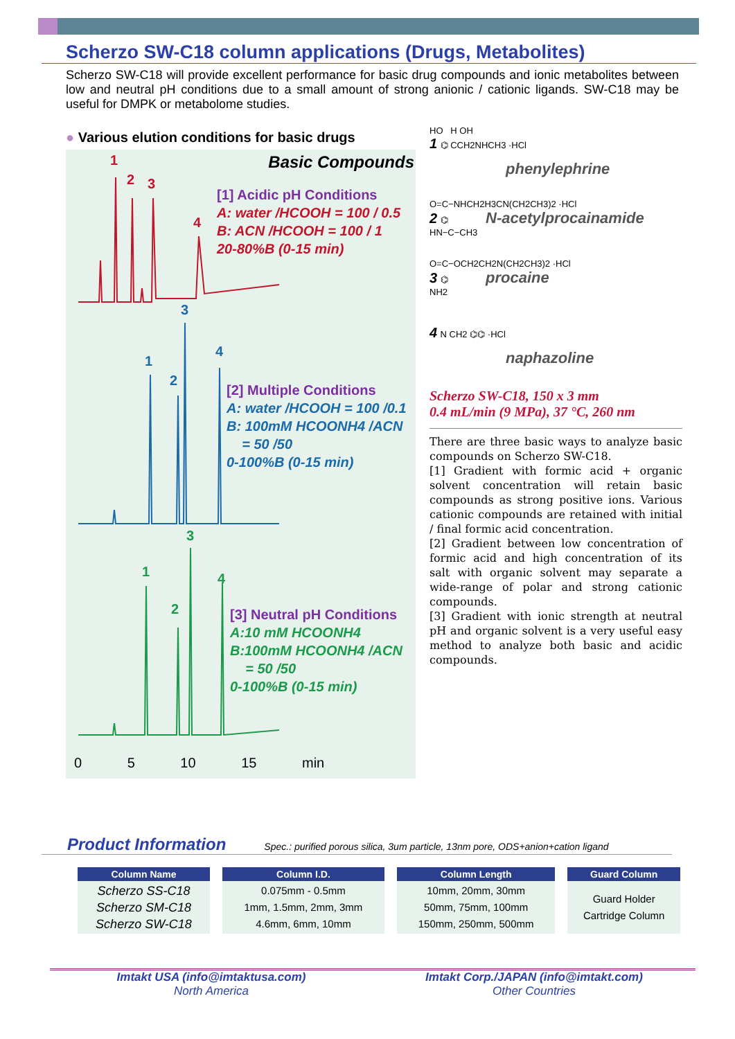Scherzo SW-C18 column applications (Drugs, Metabolites)
Scherzo SW-C18 will provide excellent performance for basic drug compounds and ionic metabolites between low and neutral pH conditions due to a small amount of strong anionic / cationic ligands. SW-C18 may be useful for DMPK or metabolome studies.
● Various elution conditions for basic drugs
Basic Compounds 1
2 3
4
[1] Acidic pH Conditions
A: water /HCOOH = 100 / 0.5
B: ACN /HCOOH = 100 / 1
20-80%B (0-15 min)
3
1
2
4
[2] Multiple Conditions
A: water /HCOOH = 100 /0.1
B: 100mM HCOONH4 /ACN
= 50 /50
0-100%B (0-15 min)
3
1
2
4
[3] Neutral pH Conditions
A:10 mM HCOONH4
B:100mM HCOONH4 /ACN
= 50 /50
0-100%B (0-15 min)
0 5 10 15 min
HO H OH
1 ⌬ CCH2NHCH3 ·HCl
phenylephrine
O=C−NHCH2H3CN(CH2CH3)2 ·HCl
2 ⌬ N-acetylprocainamide
HN−C−CH3
O=C−OCH2CH2N(CH2CH3)2 ·HCl
3 ⌬ procaine
NH2
4 N CH2 ⌬⌬ ·HCl
naphazoline
Scherzo SW-C18, 150 x 3 mm
0.4 mL/min (9 MPa), 37 °C, 260 nm
There are three basic ways to analyze basic compounds on Scherzo SW-C18.
[1] Gradient with formic acid + organic solvent concentration will retain basic compounds as strong positive ions. Various cationic compounds are retained with initial / final formic acid concentration.
[2] Gradient between low concentration of formic acid and high concentration of its salt with organic solvent may separate a wide-range of polar and strong cationic compounds.
[3] Gradient with ionic strength at neutral pH and organic solvent is a very useful easy method to analyze both basic and acidic compounds.
Product Information
Spec.: purified porous silica, 3um particle, 13nm pore, ODS+anion+cation ligand
| Column Name | Column I.D. | Column Length | Guard Column |
| --- | --- | --- | --- |
| Scherzo SS-C18 Scherzo SM-C18 Scherzo SW-C18 | 0.075mm - 0.5mm 1mm, 1.5mm, 2mm, 3mm 4.6mm, 6mm, 10mm | 10mm, 20mm, 30mm 50mm, 75mm, 100mm 150mm, 250mm, 500mm | Guard Holder Cartridge Column |
Imtakt USA (info@imtaktusa.com)
North America
Imtakt Corp./JAPAN (info@imtakt.com)
Other Countries